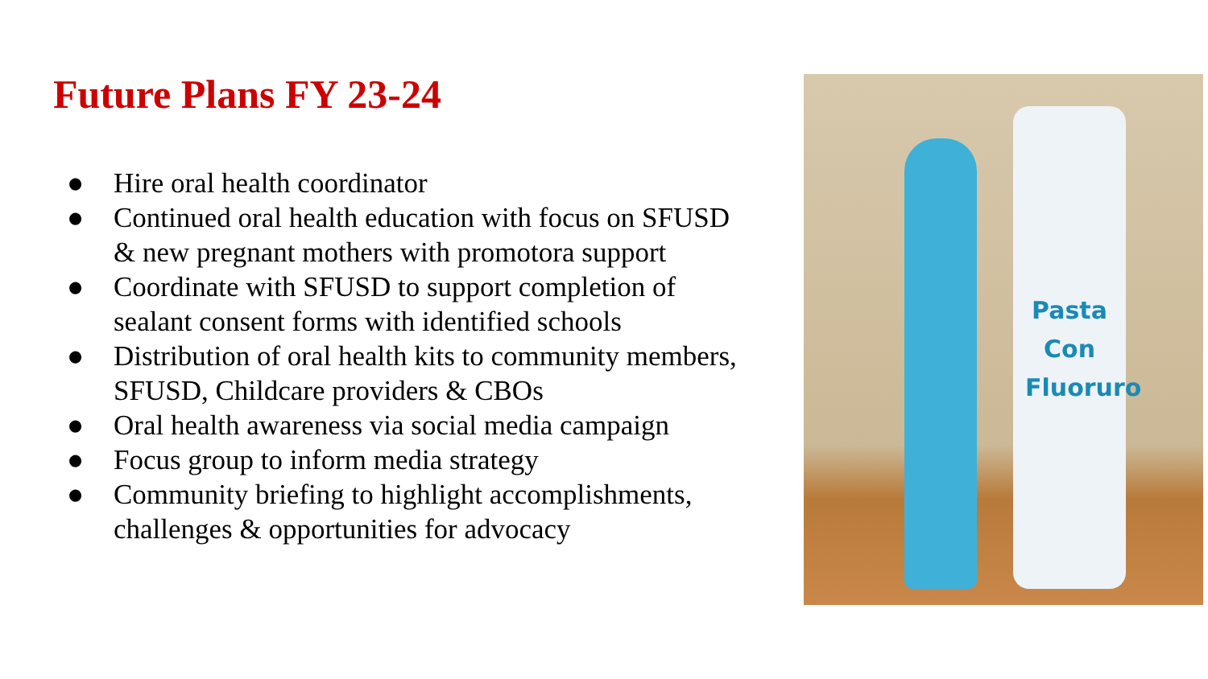Future Plans FY 23-24
● Hire oral health coordinator
● Continued oral health education with focus on SFUSD & new pregnant mothers with promotora support
● Coordinate with SFUSD to support completion of sealant consent forms with identified schools
● Distribution of oral health kits to community members, SFUSD, Childcare providers & CBOs
● Oral health awareness via social media campaign
● Focus group to inform media strategy
● Community briefing to highlight accomplishments, challenges & opportunities for advocacy
Pasta Con Fluoruro